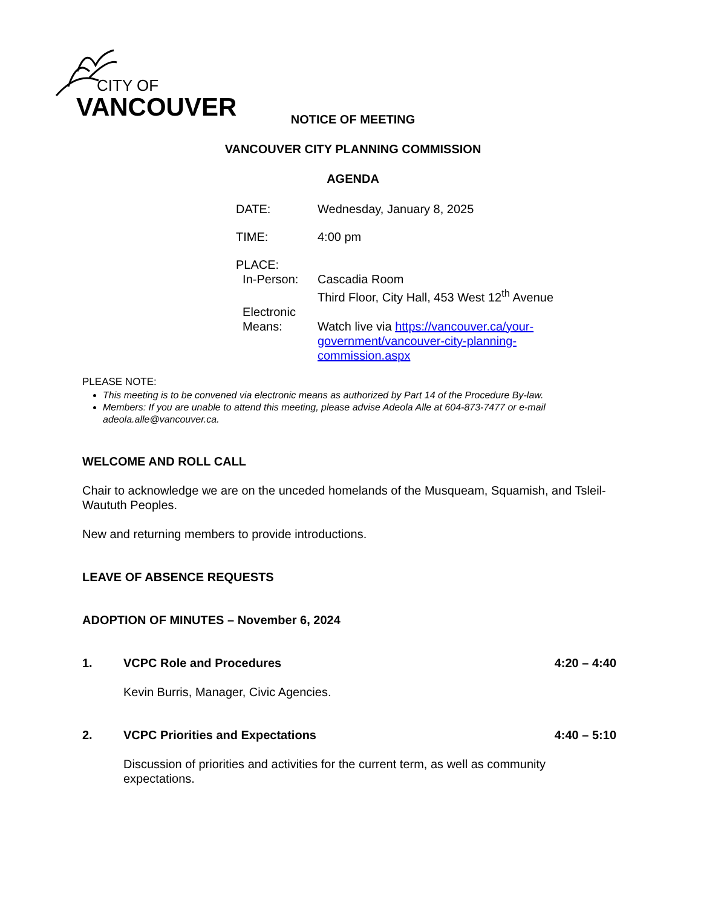CITY OF
VANCOUVER
NOTICE OF MEETING
VANCOUVER CITY PLANNING COMMISSION
AGENDA
| DATE: | Wednesday, January 8, 2025 |
| TIME: | 4:00 pm |
| PLACE: | |
| In-Person: | Cascadia Room Third Floor, City Hall, 453 West 12<sup>th</sup> Avenue |
| Electronic Means: | Watch live via https://vancouver.ca/your- government/vancouver-city-planning- commission.aspx |
PLEASE NOTE:
This meeting is to be convened via electronic means as authorized by Part 14 of the Procedure By-law.
Members: If you are unable to attend this meeting, please advise Adeola Alle at 604-873-7477 or e-mail adeola.alle@vancouver.ca.
WELCOME AND ROLL CALL
Chair to acknowledge we are on the unceded homelands of the Musqueam, Squamish, and Tsleil-Waututh Peoples.
New and returning members to provide introductions.
LEAVE OF ABSENCE REQUESTS
ADOPTION OF MINUTES – November 6, 2024
1. VCPC Role and Procedures 4:20 – 4:40
Kevin Burris, Manager, Civic Agencies.
2. VCPC Priorities and Expectations 4:40 – 5:10
Discussion of priorities and activities for the current term, as well as community expectations.